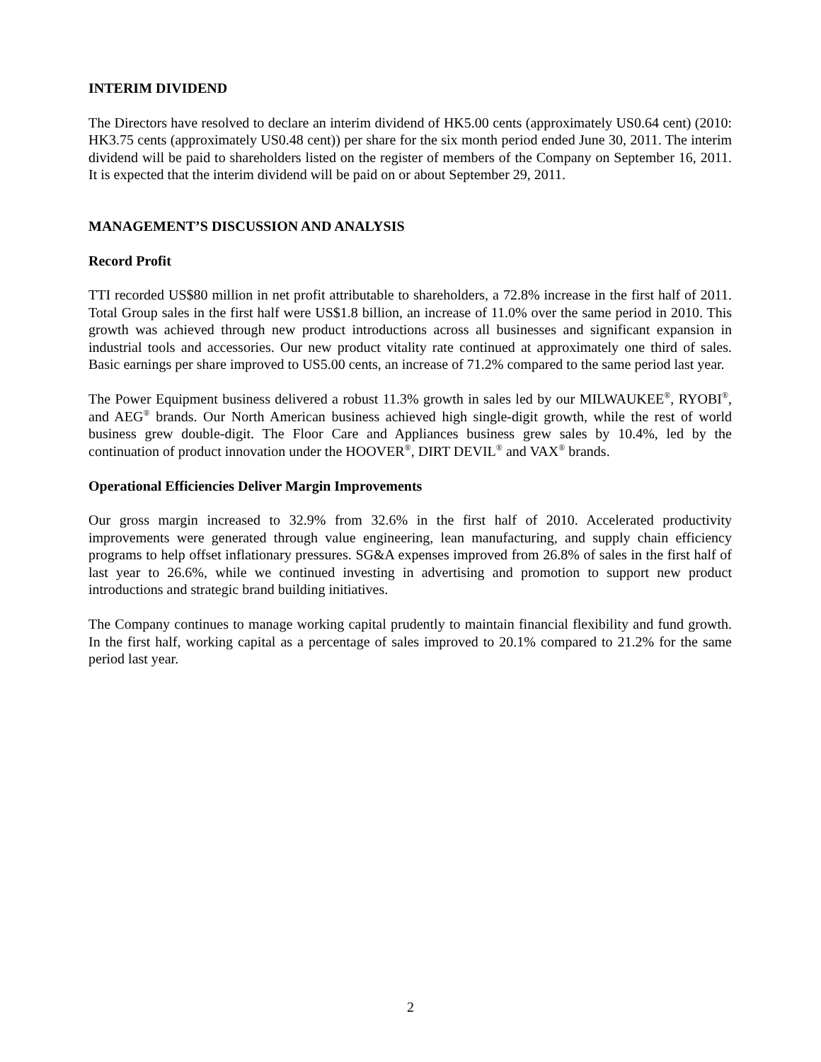INTERIM DIVIDEND
The Directors have resolved to declare an interim dividend of HK5.00 cents (approximately US0.64 cent) (2010: HK3.75 cents (approximately US0.48 cent)) per share for the six month period ended June 30, 2011. The interim dividend will be paid to shareholders listed on the register of members of the Company on September 16, 2011. It is expected that the interim dividend will be paid on or about September 29, 2011.
MANAGEMENT’S DISCUSSION AND ANALYSIS
Record Profit
TTI recorded US$80 million in net profit attributable to shareholders, a 72.8% increase in the first half of 2011. Total Group sales in the first half were US$1.8 billion, an increase of 11.0% over the same period in 2010. This growth was achieved through new product introductions across all businesses and significant expansion in industrial tools and accessories. Our new product vitality rate continued at approximately one third of sales. Basic earnings per share improved to US5.00 cents, an increase of 71.2% compared to the same period last year.
The Power Equipment business delivered a robust 11.3% growth in sales led by our MILWAUKEE<sup>®</sup>, RYOBI<sup>®</sup>, and AEG<sup>®</sup> brands. Our North American business achieved high single-digit growth, while the rest of world business grew double-digit. The Floor Care and Appliances business grew sales by 10.4%, led by the continuation of product innovation under the HOOVER<sup>®</sup>, DIRT DEVIL<sup>®</sup> and VAX<sup>®</sup> brands.
Operational Efficiencies Deliver Margin Improvements
Our gross margin increased to 32.9% from 32.6% in the first half of 2010. Accelerated productivity improvements were generated through value engineering, lean manufacturing, and supply chain efficiency programs to help offset inflationary pressures. SG&A expenses improved from 26.8% of sales in the first half of last year to 26.6%, while we continued investing in advertising and promotion to support new product introductions and strategic brand building initiatives.
The Company continues to manage working capital prudently to maintain financial flexibility and fund growth. In the first half, working capital as a percentage of sales improved to 20.1% compared to 21.2% for the same period last year.
2